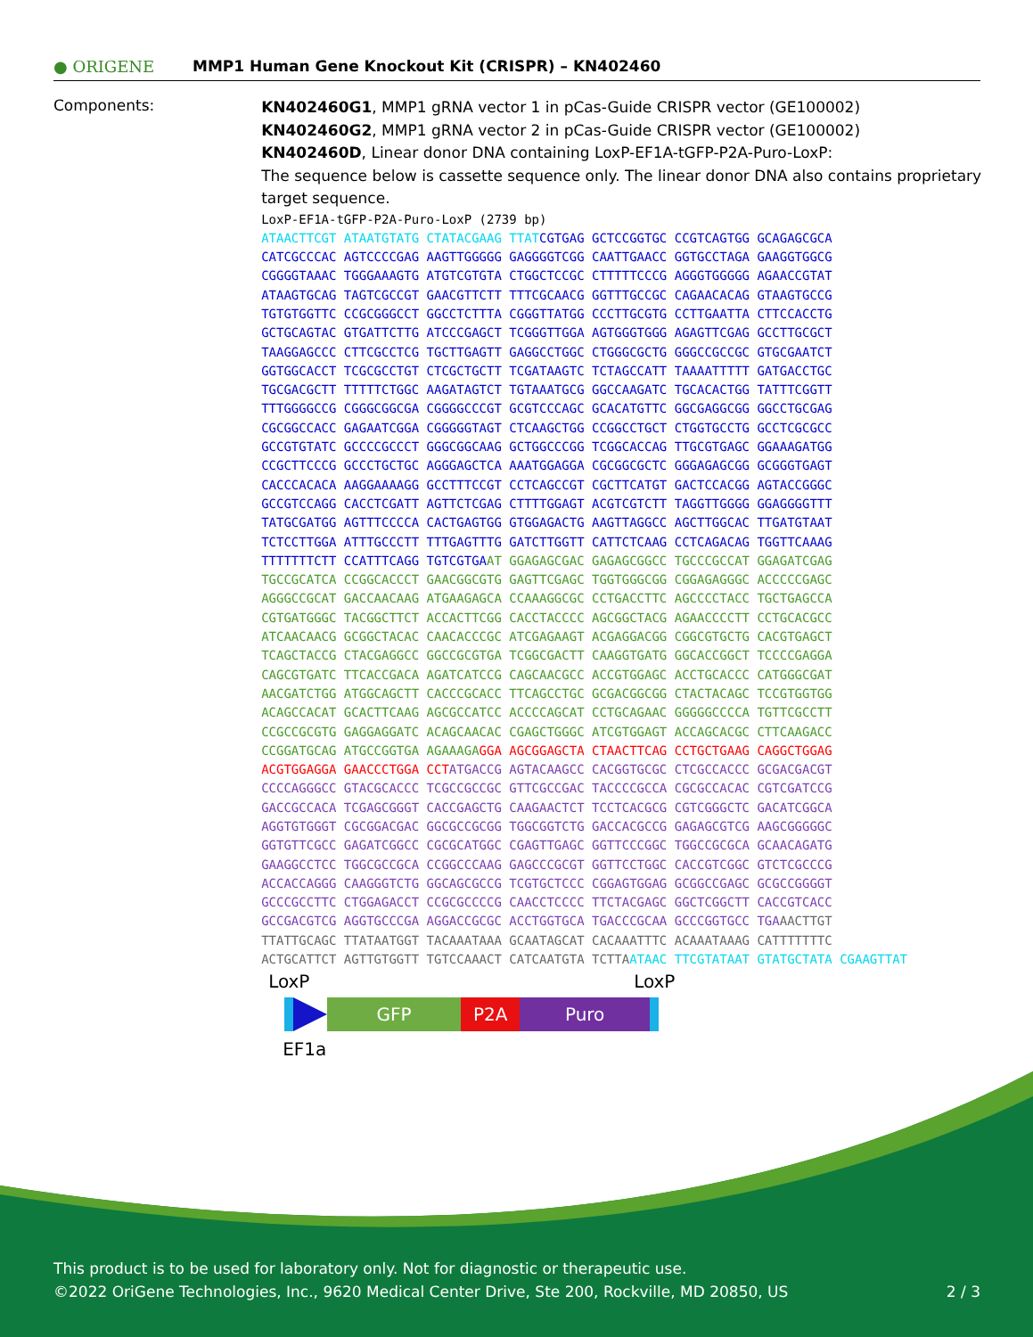● ORIGENE
MMP1 Human Gene Knockout Kit (CRISPR) – KN402460
Components:
KN402460G1, MMP1 gRNA vector 1 in pCas-Guide CRISPR vector (GE100002)
KN402460G2, MMP1 gRNA vector 2 in pCas-Guide CRISPR vector (GE100002)
KN402460D, Linear donor DNA containing LoxP-EF1A-tGFP-P2A-Puro-LoxP:
The sequence below is cassette sequence only. The linear donor DNA also contains proprietary target sequence.
LoxP-EF1A-tGFP-P2A-Puro-LoxP (2739 bp)
ATAACTTCGT ATAATGTATG CTATACGAAG TTATCGTGAG GCTCCGGTGC CCGTCAGTGG GCAGAGCGCA CATCGCCCAC AGTCCCCGAG AAGTTGGGGG GAGGGGTCGG CAATTGAACC GGTGCCTAGA GAAGGTGGCG CGGGGTAAAC TGGGAAAGTG ATGTCGTGTA CTGGCTCCGC CTTTTTCCCG AGGGTGGGGG AGAACCGTAT ATAAGTGCAG TAGTCGCCGT GAACGTTCTT TTTCGCAACG GGTTTGCCGC CAGAACACAG GTAAGTGCCG TGTGTGGTTC CCGCGGGCCT GGCCTCTTTA CGGGTTATGG CCCTTGCGTG CCTTGAATTA CTTCCACCTG GCTGCAGTAC GTGATTCTTG ATCCCGAGCT TCGGGTTGGA AGTGGGTGGG AGAGTTCGAG GCCTTGCGCT TAAGGAGCCC CTTCGCCTCG TGCTTGAGTT GAGGCCTGGC CTGGGCGCTG GGGCCGCCGC GTGCGAATCT GGTGGCACCT TCGCGCCTGT CTCGCTGCTT TCGATAAGTC TCTAGCCATT TAAAATTTTT GATGACCTGC TGCGACGCTT TTTTTCTGGC AAGATAGTCT TGTAAATGCG GGCCAAGATC TGCACACTGG TATTTCGGTT TTTGGGGCCG CGGGCGGCGA CGGGGCCCGT GCGTCCCAGC GCACATGTTC GGCGAGGCGG GGCCTGCGAG CGCGGCCACC GAGAATCGGA CGGGGGTAGT CTCAAGCTGG CCGGCCTGCT CTGGTGCCTG GCCTCGCGCC GCCGTGTATC GCCCCGCCCT GGGCGGCAAG GCTGGCCCGG TCGGCACCAG TTGCGTGAGC GGAAAGATGG CCGCTTCCCG GCCCTGCTGC AGGGAGCTCA AAATGGAGGA CGCGGCGCTC GGGAGAGCGG GCGGGTGAGT CACCCACACA AAGGAAAAGG GCCTTTCCGT CCTCAGCCGT CGCTTCATGT GACTCCACGG AGTACCGGGC GCCGTCCAGG CACCTCGATT AGTTCTCGAG CTTTTGGAGT ACGTCGTCTT TAGGTTGGGG GGAGGGGTTT TATGCGATGG AGTTTCCCCA CACTGAGTGG GTGGAGACTG AAGTTAGGCC AGCTTGGCAC TTGATGTAAT TCTCCTTGGA ATTTGCCCTT TTTGAGTTTG GATCTTGGTT CATTCTCAAG CCTCAGACAG TGGTTCAAAG TTTTTTTCTT CCATTTCAGG TGTCGTGAAT GGAGAGCGAC GAGAGCGGCC TGCCCGCCAT GGAGATCGAG TGCCGCATCA CCGGCACCCT GAACGGCGTG GAGTTCGAGC TGGTGGGCGG CGGAGAGGGC ACCCCCGAGC AGGGCCGCAT GACCAACAAG ATGAAGAGCA CCAAAGGCGC CCTGACCTTC AGCCCCTACC TGCTGAGCCA CGTGATGGGC TACGGCTTCT ACCACTTCGG CACCTACCCC AGCGGCTACG AGAACCCCTT CCTGCACGCC ATCAACAACG GCGGCTACAC CAACACCCGC ATCGAGAAGT ACGAGGACGG CGGCGTGCTG CACGTGAGCT TCAGCTACCG CTACGAGGCC GGCCGCGTGA TCGGCGACTT CAAGGTGATG GGCACCGGCT TCCCCGAGGA CAGCGTGATC TTCACCGACA AGATCATCCG CAGCAACGCC ACCGTGGAGC ACCTGCACCC CATGGGCGAT AACGATCTGG ATGGCAGCTT CACCCGCACC TTCAGCCTGC GCGACGGCGG CTACTACAGC TCCGTGGTGG ACAGCCACAT GCACTTCAAG AGCGCCATCC ACCCCAGCAT CCTGCAGAAC GGGGGCCCCA TGTTCGCCTT CCGCCGCGTG GAGGAGGATC ACAGCAACAC CGAGCTGGGC ATCGTGGAGT ACCAGCACGC CTTCAAGACC CCGGATGCAG ATGCCGGTGA AGAAAGA GGA AGCGGAGCTA CTAACTTCAG CCTGCTGAAG CAGGCTGGAG ACGTGGAGGA GAACCCTGGA CCT ATGACCG AGTACAAGCC CACGGTGCGC CTCGCCACCC GCGACGACGT CCCCAGGGCC GTACGCACCC TCGCCGCCGC GTTCGCCGAC TACCCCGCCA CGCGCCACAC CGTCGATCCG GACCGCCACA TCGAGCGGGT CACCGAGCTG CAAGAACTCT TCCTCACGCG CGTCGGGCTC GACATCGGCA AGGTGTGGGT CGCGGACGAC GGCGCCGCGG TGGCGGTCTG GACCACGCCG GAGAGCGTCG AAGCGGGGGC GGTGTTCGCC GAGATCGGCC CGCGCATGGC CGAGTTGAGC GGTTCCCGGC TGGCCGCGCA GCAACAGATG GAAGGCCTCC TGGCGCCGCA CCGGCCCAAG GAGCCCGCGT GGTTCCTGGC CACCGTCGGC GTCTCGCCCG ACCACCAGGG CAAGGGTCTG GGCAGCGCCG TCGTGCTCCC CGGAGTGGAG GCGGCCGAGC GCGCCGGGGT GCCCGCCTTC CTGGAGACCT CCGCGCCCCG CAACCTCCCC TTCTACGAGC GGCTCGGCTT CACCGTCACC GCCGACGTCG AGGTGCCCGA AGGACCGCGC ACCTGGTGCA TGACCCGCAA GCCCGGTGCC TGA AACTTGT TTATTGCAGC TTATAATGGT TACAAATAAA GCAATAGCAT CACAAATTTC ACAAATAAAG CATTTTTTTC ACTGCATTCT AGTTGTGGTT TGTCCAAACT CATCAATGTA TCTTA ATAAC TTCGTATAAT GTATGCTATA CGAAGTTAT
LoxP LoxP
GFP P2A Puro
EF1a
This product is to be used for laboratory only. Not for diagnostic or therapeutic use.
©2022 OriGene Technologies, Inc., 9620 Medical Center Drive, Ste 200, Rockville, MD 20850, US 2 / 3